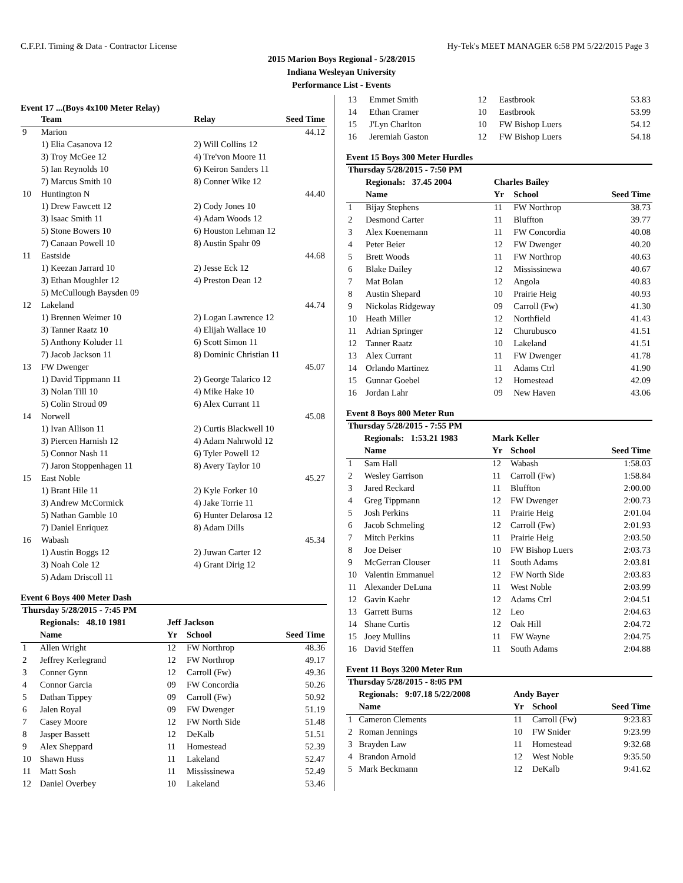C.F.P.I. Timing & Data - Contractor License Hy-Tek's MEET MANAGER 6:58 PM 5/22/2015 Page 3
2015 Marion Boys Regional - 5/28/2015
Indiana Wesleyan University
Performance List - Events
Event 17 ...(Boys 4x100 Meter Relay)
| | Team | Relay | Seed Time |
| --- | --- | --- | --- |
| 9 | Marion | | 44.12 |
| | 1) Elia Casanova 12 | 2) Will Collins 12 | |
| | 3) Troy McGee 12 | 4) Tre'von Moore 11 | |
| | 5) Ian Reynolds 10 | 6) Keiron Sanders 11 | |
| | 7) Marcus Smith 10 | 8) Conner Wike 12 | |
| 10 | Huntington N | | 44.40 |
| | 1) Drew Fawcett 12 | 2) Cody Jones 10 | |
| | 3) Isaac Smith 11 | 4) Adam Woods 12 | |
| | 5) Stone Bowers 10 | 6) Houston Lehman 12 | |
| | 7) Canaan Powell 10 | 8) Austin Spahr 09 | |
| 11 | Eastside | | 44.68 |
| | 1) Keezan Jarrard 10 | 2) Jesse Eck 12 | |
| | 3) Ethan Moughler 12 | 4) Preston Dean 12 | |
| | 5) McCullough Baysden 09 | | |
| 12 | Lakeland | | 44.74 |
| | 1) Brennen Weimer 10 | 2) Logan Lawrence 12 | |
| | 3) Tanner Raatz 10 | 4) Elijah Wallace 10 | |
| | 5) Anthony Koluder 11 | 6) Scott Simon 11 | |
| | 7) Jacob Jackson 11 | 8) Dominic Christian 11 | |
| 13 | FW Dwenger | | 45.07 |
| | 1) David Tippmann 11 | 2) George Talarico 12 | |
| | 3) Nolan Till 10 | 4) Mike Hake 10 | |
| | 5) Colin Stroud 09 | 6) Alex Currant 11 | |
| 14 | Norwell | | 45.08 |
| | 1) Ivan Allison 11 | 2) Curtis Blackwell 10 | |
| | 3) Piercen Harnish 12 | 4) Adam Nahrwold 12 | |
| | 5) Connor Nash 11 | 6) Tyler Powell 12 | |
| | 7) Jaron Stoppenhagen 11 | 8) Avery Taylor 10 | |
| 15 | East Noble | | 45.27 |
| | 1) Brant Hile 11 | 2) Kyle Forker 10 | |
| | 3) Andrew McCormick | 4) Jake Torrie 11 | |
| | 5) Nathan Gamble 10 | 6) Hunter Delarosa 12 | |
| | 7) Daniel Enriquez | 8) Adam Dills | |
| 16 | Wabash | | 45.34 |
| | 1) Austin Boggs 12 | 2) Juwan Carter 12 | |
| | 3) Noah Cole 12 | 4) Grant Dirig 12 | |
| | 5) Adam Driscoll 11 | | |
Event 6 Boys 400 Meter Dash
| Thursday 5/28/2015 - 7:45 PM | | | | |
| | Regionals: 48.10 1981 | Jeff Jackson | | |
| | Name | Yr | School | Seed Time |
| 1 | Allen Wright | 12 | FW Northrop | 48.36 |
| 2 | Jeffrey Kerlegrand | 12 | FW Northrop | 49.17 |
| 3 | Conner Gynn | 12 | Carroll (Fw) | 49.36 |
| 4 | Connor Garcia | 09 | FW Concordia | 50.26 |
| 5 | Dathan Tippey | 09 | Carroll (Fw) | 50.92 |
| 6 | Jalen Royal | 09 | FW Dwenger | 51.19 |
| 7 | Casey Moore | 12 | FW North Side | 51.48 |
| 8 | Jasper Bassett | 12 | DeKalb | 51.51 |
| 9 | Alex Sheppard | 11 | Homestead | 52.39 |
| 10 | Shawn Huss | 11 | Lakeland | 52.47 |
| 11 | Matt Sosh | 11 | Mississinewa | 52.49 |
| 12 | Daniel Overbey | 10 | Lakeland | 53.46 |
| 13 | Emmet Smith | 12 | Eastbrook | 53.83 |
| 14 | Ethan Cramer | 10 | Eastbrook | 53.99 |
| 15 | J'Lyn Charlton | 10 | FW Bishop Luers | 54.12 |
| 16 | Jeremiah Gaston | 12 | FW Bishop Luers | 54.18 |
Event 15 Boys 300 Meter Hurdles
| Thursday 5/28/2015 - 7:50 PM | | | | |
| | Regionals: 37.45 2004 | Charles Bailey | | |
| | Name | Yr | School | Seed Time |
| 1 | Bijay Stephens | 11 | FW Northrop | 38.73 |
| 2 | Desmond Carter | 11 | Bluffton | 39.77 |
| 3 | Alex Koenemann | 11 | FW Concordia | 40.08 |
| 4 | Peter Beier | 12 | FW Dwenger | 40.20 |
| 5 | Brett Woods | 11 | FW Northrop | 40.63 |
| 6 | Blake Dailey | 12 | Mississinewa | 40.67 |
| 7 | Mat Bolan | 12 | Angola | 40.83 |
| 8 | Austin Shepard | 10 | Prairie Heig | 40.93 |
| 9 | Nickolas Ridgeway | 09 | Carroll (Fw) | 41.30 |
| 10 | Heath Miller | 12 | Northfield | 41.43 |
| 11 | Adrian Springer | 12 | Churubusco | 41.51 |
| 12 | Tanner Raatz | 10 | Lakeland | 41.51 |
| 13 | Alex Currant | 11 | FW Dwenger | 41.78 |
| 14 | Orlando Martinez | 11 | Adams Ctrl | 41.90 |
| 15 | Gunnar Goebel | 12 | Homestead | 42.09 |
| 16 | Jordan Lahr | 09 | New Haven | 43.06 |
Event 8 Boys 800 Meter Run
| Thursday 5/28/2015 - 7:55 PM | | | | |
| | Regionals: 1:53.21 1983 | Mark Keller | | |
| | Name | Yr | School | Seed Time |
| 1 | Sam Hall | 12 | Wabash | 1:58.03 |
| 2 | Wesley Garrison | 11 | Carroll (Fw) | 1:58.84 |
| 3 | Jared Reckard | 11 | Bluffton | 2:00.00 |
| 4 | Greg Tippmann | 12 | FW Dwenger | 2:00.73 |
| 5 | Josh Perkins | 11 | Prairie Heig | 2:01.04 |
| 6 | Jacob Schmeling | 12 | Carroll (Fw) | 2:01.93 |
| 7 | Mitch Perkins | 11 | Prairie Heig | 2:03.50 |
| 8 | Joe Deiser | 10 | FW Bishop Luers | 2:03.73 |
| 9 | McGerran Clouser | 11 | South Adams | 2:03.81 |
| 10 | Valentin Emmanuel | 12 | FW North Side | 2:03.83 |
| 11 | Alexander DeLuna | 11 | West Noble | 2:03.99 |
| 12 | Gavin Kaehr | 12 | Adams Ctrl | 2:04.51 |
| 13 | Garrett Burns | 12 | Leo | 2:04.63 |
| 14 | Shane Curtis | 12 | Oak Hill | 2:04.72 |
| 15 | Joey Mullins | 11 | FW Wayne | 2:04.75 |
| 16 | David Steffen | 11 | South Adams | 2:04.88 |
Event 11 Boys 3200 Meter Run
| Thursday 5/28/2015 - 8:05 PM | | | | |
| | Regionals: 9:07.18 5/22/2008 | Andy Bayer | | |
| | Name | Yr | School | Seed Time |
| 1 | Cameron Clements | 11 | Carroll (Fw) | 9:23.83 |
| 2 | Roman Jennings | 10 | FW Snider | 9:23.99 |
| 3 | Brayden Law | 11 | Homestead | 9:32.68 |
| 4 | Brandon Arnold | 12 | West Noble | 9:35.50 |
| 5 | Mark Beckmann | 12 | DeKalb | 9:41.62 |